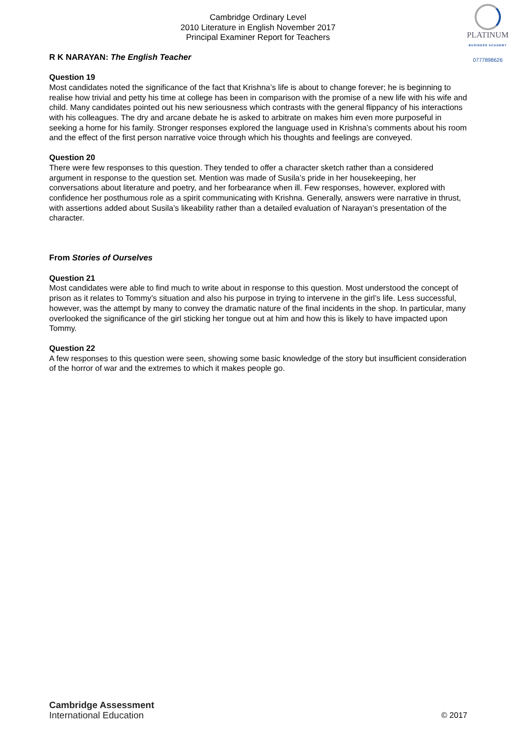Cambridge Ordinary Level
2010 Literature in English November 2017
Principal Examiner Report for Teachers
PLATINUM
BUSINESS ACADEMY
0777898626
R K NARAYAN: The English Teacher
Question 19
Most candidates noted the significance of the fact that Krishna’s life is about to change forever; he is beginning to realise how trivial and petty his time at college has been in comparison with the promise of a new life with his wife and child. Many candidates pointed out his new seriousness which contrasts with the general flippancy of his interactions with his colleagues. The dry and arcane debate he is asked to arbitrate on makes him even more purposeful in seeking a home for his family. Stronger responses explored the language used in Krishna’s comments about his room and the effect of the first person narrative voice through which his thoughts and feelings are conveyed.
Question 20
There were few responses to this question. They tended to offer a character sketch rather than a considered argument in response to the question set. Mention was made of Susila’s pride in her housekeeping, her conversations about literature and poetry, and her forbearance when ill. Few responses, however, explored with confidence her posthumous role as a spirit communicating with Krishna. Generally, answers were narrative in thrust, with assertions added about Susila’s likeability rather than a detailed evaluation of Narayan’s presentation of the character.
From Stories of Ourselves
Question 21
Most candidates were able to find much to write about in response to this question. Most understood the concept of prison as it relates to Tommy’s situation and also his purpose in trying to intervene in the girl’s life. Less successful, however, was the attempt by many to convey the dramatic nature of the final incidents in the shop. In particular, many overlooked the significance of the girl sticking her tongue out at him and how this is likely to have impacted upon Tommy.
Question 22
A few responses to this question were seen, showing some basic knowledge of the story but insufficient consideration of the horror of war and the extremes to which it makes people go.
Cambridge Assessment
International Education
© 2017